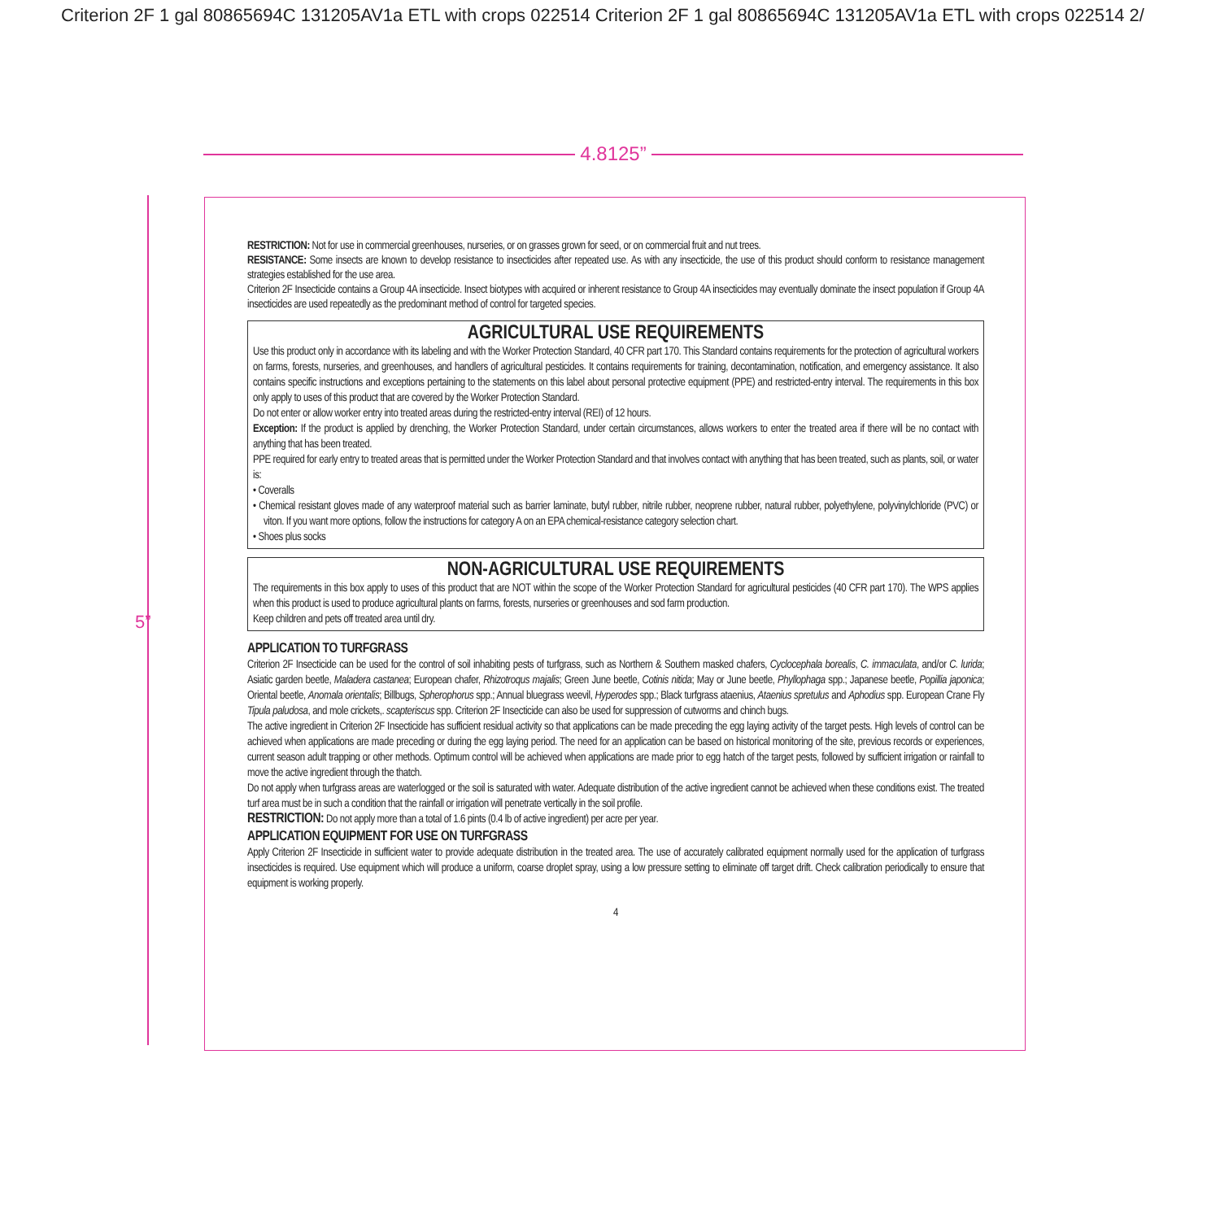Criterion 2F 1 gal 80865694C 131205AV1a ETL with crops 022514 Criterion 2F 1 gal 80865694C 131205AV1a ETL with crops 022514 2/
4.8125”
5”
RESTRICTION: Not for use in commercial greenhouses, nurseries, or on grasses grown for seed, or on commercial fruit and nut trees.
RESISTANCE: Some insects are known to develop resistance to insecticides after repeated use. As with any insecticide, the use of this product should conform to resistance management strategies established for the use area.
Criterion 2F Insecticide contains a Group 4A insecticide. Insect biotypes with acquired or inherent resistance to Group 4A insecticides may eventually dominate the insect population if Group 4A insecticides are used repeatedly as the predominant method of control for targeted species.
AGRICULTURAL USE REQUIREMENTS
Use this product only in accordance with its labeling and with the Worker Protection Standard, 40 CFR part 170. This Standard contains requirements for the protection of agricultural workers on farms, forests, nurseries, and greenhouses, and handlers of agricultural pesticides. It contains requirements for training, decontamination, notification, and emergency assistance. It also contains specific instructions and exceptions pertaining to the statements on this label about personal protective equipment (PPE) and restricted-entry interval. The requirements in this box only apply to uses of this product that are covered by the Worker Protection Standard.
Do not enter or allow worker entry into treated areas during the restricted-entry interval (REI) of 12 hours.
Exception: If the product is applied by drenching, the Worker Protection Standard, under certain circumstances, allows workers to enter the treated area if there will be no contact with anything that has been treated.
PPE required for early entry to treated areas that is permitted under the Worker Protection Standard and that involves contact with anything that has been treated, such as plants, soil, or water is:
• Coveralls
• Chemical resistant gloves made of any waterproof material such as barrier laminate, butyl rubber, nitrile rubber, neoprene rubber, natural rubber, polyethylene, polyvinylchloride (PVC) or viton. If you want more options, follow the instructions for category A on an EPA chemical-resistance category selection chart.
• Shoes plus socks
NON-AGRICULTURAL USE REQUIREMENTS
The requirements in this box apply to uses of this product that are NOT within the scope of the Worker Protection Standard for agricultural pesticides (40 CFR part 170). The WPS applies when this product is used to produce agricultural plants on farms, forests, nurseries or greenhouses and sod farm production.
Keep children and pets off treated area until dry.
APPLICATION TO TURFGRASS
Criterion 2F Insecticide can be used for the control of soil inhabiting pests of turfgrass, such as Northern & Southern masked chafers, Cyclocephala borealis, C. immaculata, and/or C. lurida; Asiatic garden beetle, Maladera castanea; European chafer, Rhizotroqus majalis; Green June beetle, Cotinis nitida; May or June beetle, Phyllophaga spp.; Japanese beetle, Popillia japonica; Oriental beetle, Anomala orientalis; Billbugs, Spherophorus spp.; Annual bluegrass weevil, Hyperodes spp.; Black turfgrass ataenius, Ataenius spretulus and Aphodius spp. European Crane Fly Tipula paludosa, and mole crickets,. scapteriscus spp. Criterion 2F Insecticide can also be used for suppression of cutworms and chinch bugs.
The active ingredient in Criterion 2F Insecticide has sufficient residual activity so that applications can be made preceding the egg laying activity of the target pests. High levels of control can be achieved when applications are made preceding or during the egg laying period. The need for an application can be based on historical monitoring of the site, previous records or experiences, current season adult trapping or other methods. Optimum control will be achieved when applications are made prior to egg hatch of the target pests, followed by sufficient irrigation or rainfall to move the active ingredient through the thatch.
Do not apply when turfgrass areas are waterlogged or the soil is saturated with water. Adequate distribution of the active ingredient cannot be achieved when these conditions exist. The treated turf area must be in such a condition that the rainfall or irrigation will penetrate vertically in the soil profile.
RESTRICTION: Do not apply more than a total of 1.6 pints (0.4 lb of active ingredient) per acre per year.
APPLICATION EQUIPMENT FOR USE ON TURFGRASS
Apply Criterion 2F Insecticide in sufficient water to provide adequate distribution in the treated area. The use of accurately calibrated equipment normally used for the application of turfgrass insecticides is required. Use equipment which will produce a uniform, coarse droplet spray, using a low pressure setting to eliminate off target drift. Check calibration periodically to ensure that equipment is working properly.
4